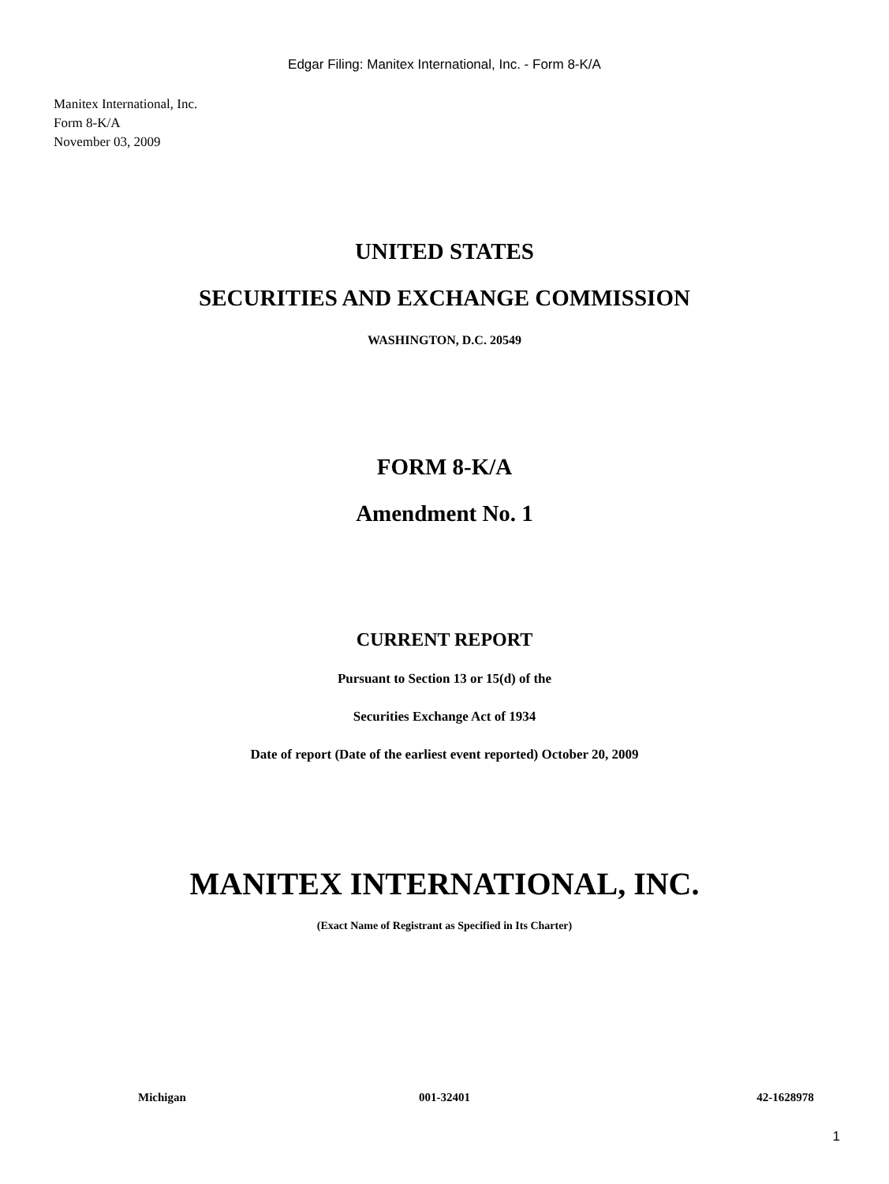Edgar Filing: Manitex International, Inc. - Form 8-K/A
Manitex International, Inc.
Form 8-K/A
November 03, 2009
UNITED STATES
SECURITIES AND EXCHANGE COMMISSION
WASHINGTON, D.C. 20549
FORM 8-K/A
Amendment No. 1
CURRENT REPORT
Pursuant to Section 13 or 15(d) of the
Securities Exchange Act of 1934
Date of report (Date of the earliest event reported) October 20, 2009
MANITEX INTERNATIONAL, INC.
(Exact Name of Registrant as Specified in Its Charter)
| Michigan | 001-32401 | 42-1628978 |
1